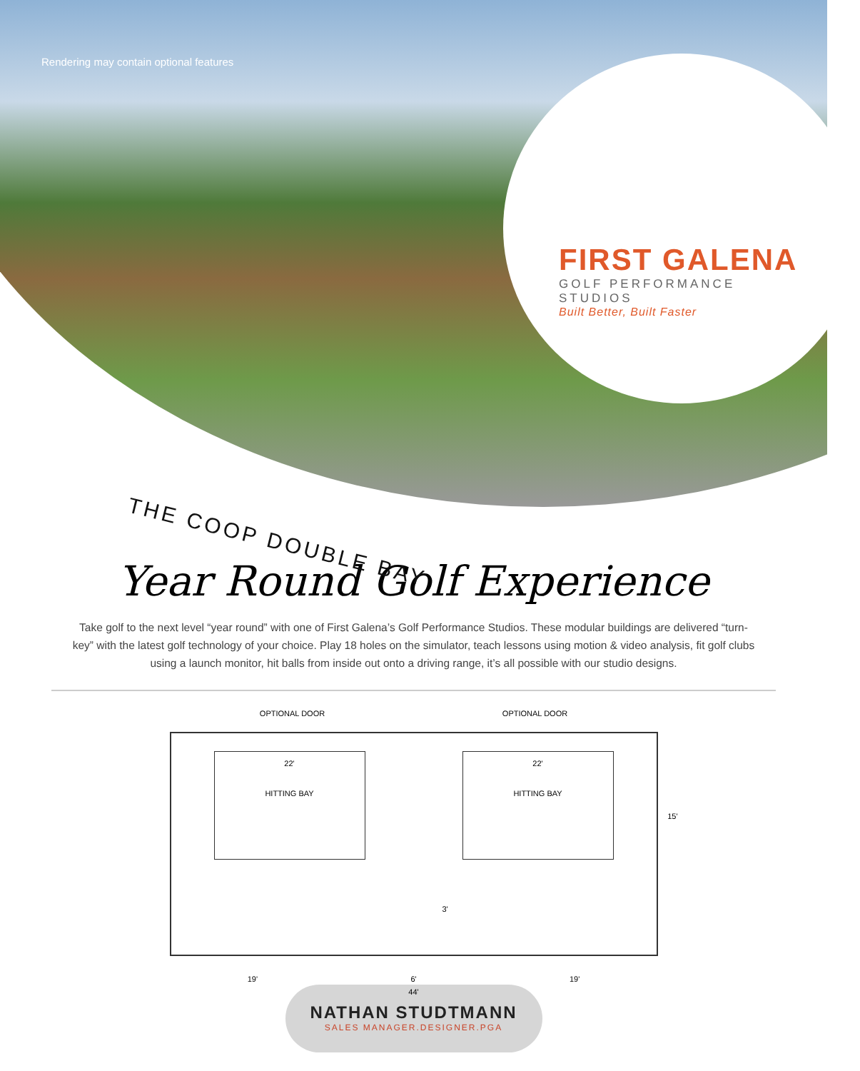Rendering may contain optional features
FIRST GALENA
GOLF PERFORMANCE STUDIOS
Built Better, Built Faster
THE COOP DOUBLE BAY
Year Round Golf Experience
Take golf to the next level “year round” with one of First Galena’s Golf Performance Studios. These modular buildings are delivered “turn-key” with the latest golf technology of your choice. Play 18 holes on the simulator, teach lessons using motion & video analysis, fit golf clubs using a launch monitor, hit balls from inside out onto a driving range, it’s all possible with our studio designs.
OPTIONAL DOOR OPTIONAL DOOR
22'
HITTING BAY
22'
HITTING BAY
15'
3'
19' 6' 19'
44'
NATHAN STUDTMANN
SALES MANAGER.DESIGNER.PGA